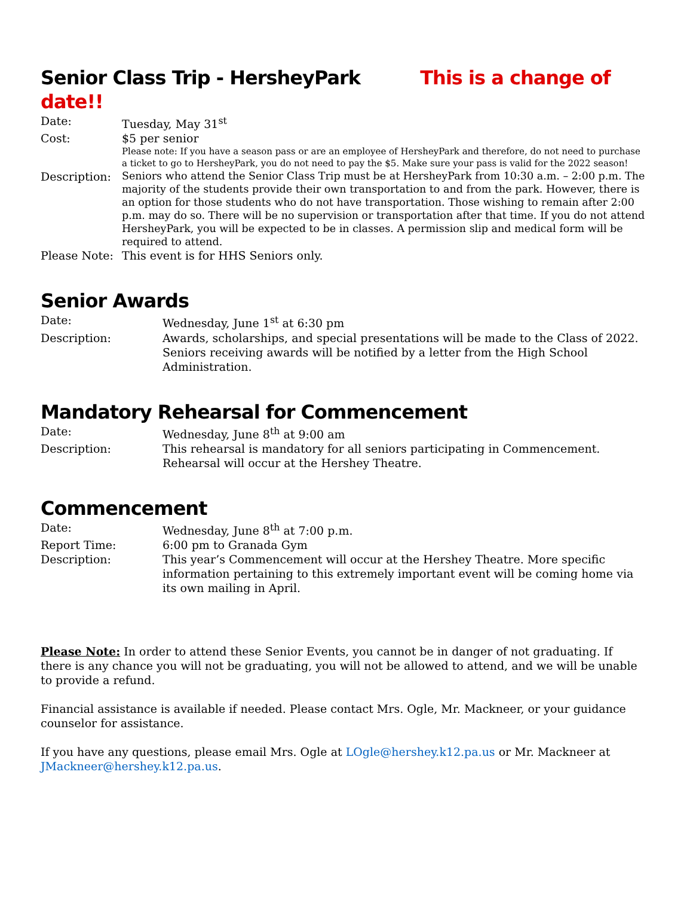Senior Class Trip - HersheyPark This is a change of date!!
Date: Tuesday, May 31<sup>st</sup>
Cost: $5 per senior
Please note: If you have a season pass or are an employee of HersheyPark and therefore, do not need to purchase a ticket to go to HersheyPark, you do not need to pay the $5. Make sure your pass is valid for the 2022 season!
Description:
Seniors who attend the Senior Class Trip must be at HersheyPark from 10:30 a.m. – 2:00 p.m. The majority of the students provide their own transportation to and from the park. However, there is an option for those students who do not have transportation. Those wishing to remain after 2:00 p.m. may do so. There will be no supervision or transportation after that time. If you do not attend HersheyPark, you will be expected to be in classes. A permission slip and medical form will be required to attend.
Please Note:
This event is for HHS Seniors only.
Senior Awards
Date: Wednesday, June 1<sup>st</sup> at 6:30 pm
Description: Awards, scholarships, and special presentations will be made to the Class of 2022. Seniors receiving awards will be notified by a letter from the High School Administration.
Mandatory Rehearsal for Commencement
Date: Wednesday, June 8<sup>th</sup> at 9:00 am
Description: This rehearsal is mandatory for all seniors participating in Commencement. Rehearsal will occur at the Hershey Theatre.
Commencement
Date: Wednesday, June 8<sup>th</sup> at 7:00 p.m.
Report Time: 6:00 pm to Granada Gym
Description: This year’s Commencement will occur at the Hershey Theatre. More specific information pertaining to this extremely important event will be coming home via its own mailing in April.
Please Note: In order to attend these Senior Events, you cannot be in danger of not graduating. If there is any chance you will not be graduating, you will not be allowed to attend, and we will be unable to provide a refund.
Financial assistance is available if needed. Please contact Mrs. Ogle, Mr. Mackneer, or your guidance counselor for assistance.
If you have any questions, please email Mrs. Ogle at LOgle@hershey.k12.pa.us or Mr. Mackneer at JMackneer@hershey.k12.pa.us.